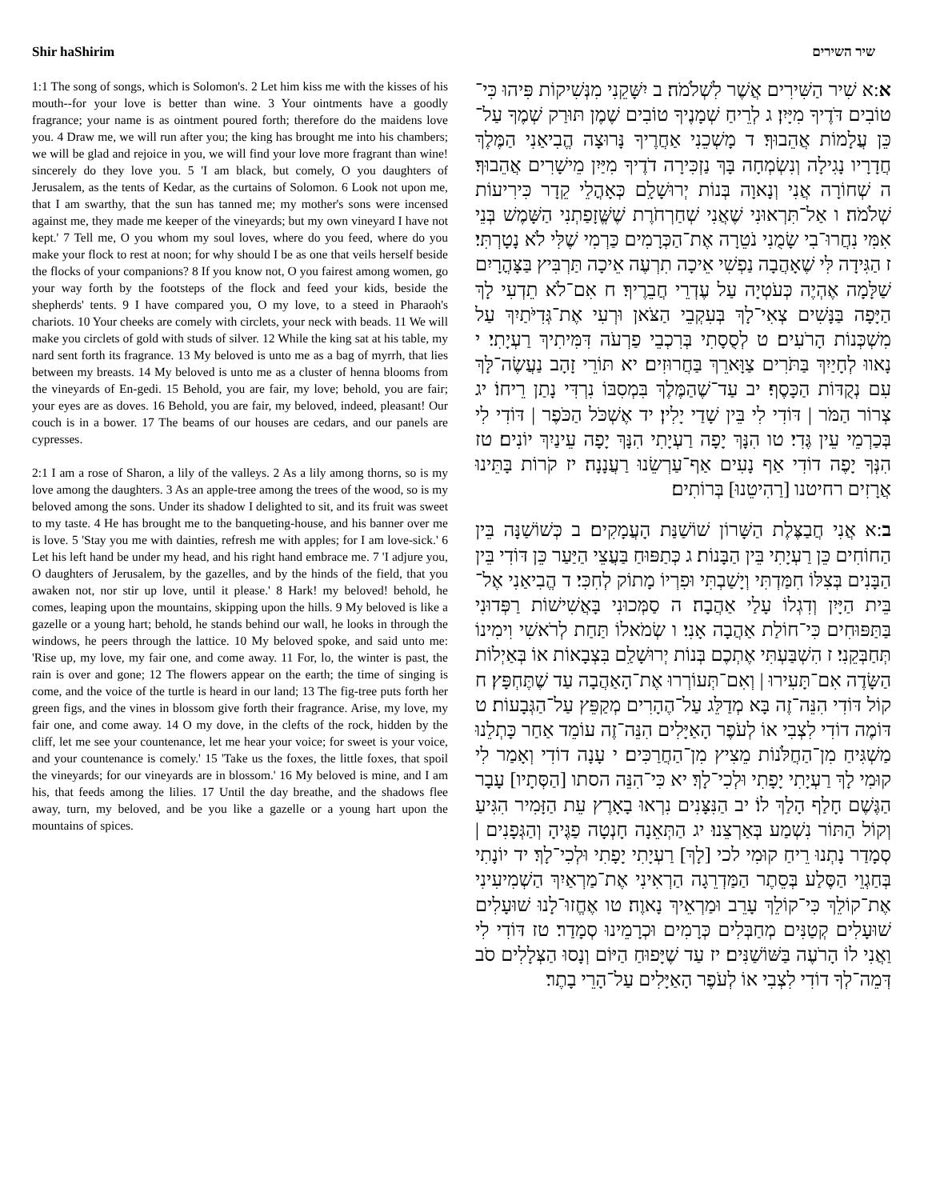Shir haShirim שיר השירים
1:1 The song of songs, which is Solomon's. 2 Let him kiss me with the kisses of his mouth--for your love is better than wine. 3 Your ointments have a goodly fragrance; your name is as ointment poured forth; therefore do the maidens love you. 4 Draw me, we will run after you; the king has brought me into his chambers; we will be glad and rejoice in you, we will find your love more fragrant than wine! sincerely do they love you. 5 'I am black, but comely, O you daughters of Jerusalem, as the tents of Kedar, as the curtains of Solomon. 6 Look not upon me, that I am swarthy, that the sun has tanned me; my mother's sons were incensed against me, they made me keeper of the vineyards; but my own vineyard I have not kept.' 7 Tell me, O you whom my soul loves, where do you feed, where do you make your flock to rest at noon; for why should I be as one that veils herself beside the flocks of your companions? 8 If you know not, O you fairest among women, go your way forth by the footsteps of the flock and feed your kids, beside the shepherds' tents. 9 I have compared you, O my love, to a steed in Pharaoh's chariots. 10 Your cheeks are comely with circlets, your neck with beads. 11 We will make you circlets of gold with studs of silver. 12 While the king sat at his table, my nard sent forth its fragrance. 13 My beloved is unto me as a bag of myrrh, that lies between my breasts. 14 My beloved is unto me as a cluster of henna blooms from the vineyards of En-gedi. 15 Behold, you are fair, my love; behold, you are fair; your eyes are as doves. 16 Behold, you are fair, my beloved, indeed, pleasant! Our couch is in a bower. 17 The beams of our houses are cedars, and our panels are cypresses.
2:1 I am a rose of Sharon, a lily of the valleys. 2 As a lily among thorns, so is my love among the daughters. 3 As an apple-tree among the trees of the wood, so is my beloved among the sons. Under its shadow I delighted to sit, and its fruit was sweet to my taste. 4 He has brought me to the banqueting-house, and his banner over me is love. 5 'Stay you me with dainties, refresh me with apples; for I am love-sick.' 6 Let his left hand be under my head, and his right hand embrace me. 7 'I adjure you, O daughters of Jerusalem, by the gazelles, and by the hinds of the field, that you awaken not, nor stir up love, until it please.' 8 Hark! my beloved! behold, he comes, leaping upon the mountains, skipping upon the hills. 9 My beloved is like a gazelle or a young hart; behold, he stands behind our wall, he looks in through the windows, he peers through the lattice. 10 My beloved spoke, and said unto me: 'Rise up, my love, my fair one, and come away. 11 For, lo, the winter is past, the rain is over and gone; 12 The flowers appear on the earth; the time of singing is come, and the voice of the turtle is heard in our land; 13 The fig-tree puts forth her green figs, and the vines in blossom give forth their fragrance. Arise, my love, my fair one, and come away. 14 O my dove, in the clefts of the rock, hidden by the cliff, let me see your countenance, let me hear your voice; for sweet is your voice, and your countenance is comely.' 15 'Take us the foxes, the little foxes, that spoil the vineyards; for our vineyards are in blossom.' 16 My beloved is mine, and I am his, that feeds among the lilies. 17 Until the day breathe, and the shadows flee away, turn, my beloved, and be you like a gazelle or a young hart upon the mountains of spices.
א:א שִׁיר הַשִּׁירִים אֲשֶׁר לִשְׁלֹמֹה׃ ב יִשָּׁקֵנִי מִנְּשִׁיקוֹת פִּיהוּ כִּי־טוֹבִים דֹּדֶיךָ מִיָּיִן׃ ג לְרֵיחַ שְׁמָנֶיךָ טוֹבִים שֶׁמֶן תּוּרַק שְׁמֶךָ עַל־כֵּן עֲלָמוֹת אֲהֵבוּךָ׃ ד מָשְׁכֵנִי אַחֲרֶיךָ נָּרוּצָה הֱבִיאַנִי הַמֶּלֶךְ חֲדָרָיו נָגִילָה וְנִשְׂמְחָה בָּךְ נַזְכִּירָה דֹדֶיךָ מִיַּיִן מֵישָׁרִים אֲהֵבוּךָ׃ ה שְׁחוֹרָה אֲנִי וְנָאוָה בְּנוֹת יְרוּשָׁלִָם כְּאָהֳלֵי קֵדָר כִּירִיעוֹת שְׁלֹמֹה׃ ו אַל־תִּרְאוּנִי שֶׁאֲנִי שְׁחַרְחֹרֶת שֶׁשֱּׁזָפַתְנִי הַשָּׁמֶשׁ בְּנֵי אִמִּי נִחֲרוּ־בִי שָׂמֻנִי נֹטֵרָה אֶת־הַכְּרָמִים כַּרְמִי שֶׁלִּי לֹא נָטָרְתִּי׃ ז הַגִּידָה לִּי שֶׁאָהֲבָה נַפְשִׁי אֵיכָה תִרְעֶה אֵיכָה תַּרְבִּיץ בַּצָּהֳרָיִם שַׁלָּמָה אֶהְיֶה כְּעֹטְיָה עַל עֶדְרֵי חֲבֵרֶיךָ׃ ח אִם־לֹא תֵדְעִי לָךְ הַיָּפָה בַּנָּשִׁים צְאִי־לָךְ בְּעִקְבֵי הַצֹּאן וּרְעִי אֶת־גְּדִיֹּתַיִךְ עַל מִשְׁכְּנוֹת הָרֹעִים׃ ט לְסֻסָתִי בְּרִכְבֵי פַרְעֹה דִּמִּיתִיךְ רַעְיָתִי׃ י נָאווּ לְחָיַיִךְ בַּתֹּרִים צַוָּארֵךְ בַּחֲרוּזִים׃ יא תּוֹרֵי זָהָב נַעֲשֶׂה־לָּךְ עִם נְקֻדּוֹת הַכָּסֶף׃ יב עַד־שֶׁהַמֶּלֶךְ בִּמְסִבּוֹ נִרְדִּי נָתַן רֵיחוֹ׃ יג צְרוֹר הַמֹּר | דּוֹדִי לִי בֵּין שָׁדַי יָלִין׃ יד אֶשְׁכֹּל הַכֹּפֶר | דּוֹדִי לִי בְּכַרְמֵי עֵין גֶּדִי׃ טו הִנָּךְ יָפָה רַעְיָתִי הִנָּךְ יָפָה עֵינַיִךְ יוֹנִים׃ טז הִנְּךָ יָפֶה דוֹדִי אַף נָעִים אַף־עַרְשֵׂנוּ רַעֲנָנָה׃ יז קֹרוֹת בָּתֵּינוּ אֲרָזִים רחיטנו [רַהִיטֵנוּ] בְּרוֹתִים׃
ב:א אֲנִי חֲבַצֶּלֶת הַשָּׁרוֹן שׁוֹשַׁנַּת הָעֲמָקִים׃ ב כְּשׁוֹשַׁנָּה בֵּין הַחוֹחִים כֵּן רַעְיָתִי בֵּין הַבָּנוֹת׃ ג כְּתַפּוּחַ בַּעֲצֵי הַיַּעַר כֵּן דּוֹדִי בֵּין הַבָּנִים בְּצִלּוֹ חִמַּדְתִּי וְיָשַׁבְתִּי וּפִרְיוֹ מָתוֹק לְחִכִּי׃ ד הֱבִיאַנִי אֶל־בֵּית הַיָּיִן וְדִגְלוֹ עָלַי אַהֲבָה׃ ה סַמְּכוּנִי בָּאֲשִׁישׁוֹת רַפְּדוּנִי בַּתַּפּוּחִים כִּי־חוֹלַת אַהֲבָה אָנִי׃ ו שְׂמֹאלוֹ תַּחַת לְרֹאשִׁי וִימִינוֹ תְּחַבְּקֵנִי׃ ז הִשְׁבַּעְתִּי אֶתְכֶם בְּנוֹת יְרוּשָׁלִַם בִּצְבָאוֹת אוֹ בְּאַיְלוֹת הַשָּׂדֶה אִם־תָּעִירוּ | וְאִם־תְּעוֹרְרוּ אֶת־הָאַהֲבָה עַד שֶׁתֶּחְפָּץ׃ ח קוֹל דּוֹדִי הִנֵּה־זֶה בָּא מְדַלֵּג עַל־הֶהָרִים מְקַפֵּץ עַל־הַגְּבָעוֹת׃ ט דּוֹמֶה דוֹדִי לִצְבִי אוֹ לְעֹפֶר הָאַיָּלִים הִנֵּה־זֶה עוֹמֵד אַחַר כָּתְלֵנוּ מַשְׁגִּיחַ מִן־הַחֲלֹּנוֹת מֵצִיץ מִן־הַחֲרַכִּים׃ י עָנָה דוֹדִי וְאָמַר לִי קוּמִי לָךְ רַעְיָתִי יָפָתִי וּלְכִי־לָךְ׃ יא כִּי־הִנֵּה הסתו [הַסְּתָיו] עָבָר הַגֶּשֶׁם חָלַף הָלַךְ לוֹ׃ יב הַנִּצָּנִים נִרְאוּ בָאָרֶץ עֵת הַזָּמִיר הִגִּיעַ וְקוֹל הַתּוֹר נִשְׁמַע בְּאַרְצֵנוּ׃ יג הַתְּאֵנָה חָנְטָה פַגֶּיהָ וְהַגְּפָנִים | סְמָדַר נָתְנוּ רֵיחַ קוּמִי לכי [לָךְ] רַעְיָתִי יָפָתִי וּלְכִי־לָךְ׃ יד יוֹנָתִי בְּחַגְוֵי הַסֶּלַע בְּסֵתֶר הַמַּדְרֵגָה הַרְאִינִי אֶת־מַרְאַיִךְ הַשְׁמִיעִינִי אֶת־קוֹלֵךְ כִּי־קוֹלֵךְ עָרֵב וּמַרְאֵיךְ נָאוֶה׃ טו אֶחֱזוּ־לָנוּ שׁוּעָלִים שׁוּעָלִים קְטַנִּים מְחַבְּלִים כְּרָמִים וּכְרָמֵינוּ סְמָדַר׃ טז דּוֹדִי לִי וַאֲנִי לוֹ הָרֹעֶה בַּשּׁוֹשַׁנִּים׃ יז עַד שֶׁיָּפוּחַ הַיּוֹם וְנָסוּ הַצְּלָלִים סֹב דְּמֵה־לְךָ דוֹדִי לִצְבִי אוֹ לְעֹפֶר הָאַיָּלִים עַל־הָרֵי בָתֶר׃